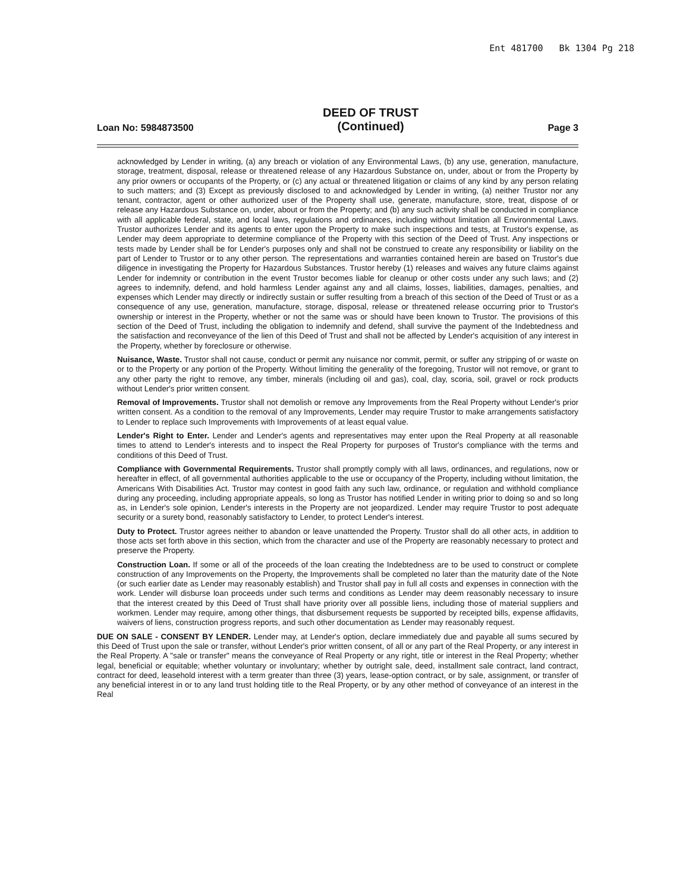Ent 481700 Bk 1304 Pg 218
Loan No: 5984873500
DEED OF TRUST
(Continued)
Page 3
acknowledged by Lender in writing, (a) any breach or violation of any Environmental Laws, (b) any use, generation, manufacture, storage, treatment, disposal, release or threatened release of any Hazardous Substance on, under, about or from the Property by any prior owners or occupants of the Property, or (c) any actual or threatened litigation or claims of any kind by any person relating to such matters; and (3) Except as previously disclosed to and acknowledged by Lender in writing, (a) neither Trustor nor any tenant, contractor, agent or other authorized user of the Property shall use, generate, manufacture, store, treat, dispose of or release any Hazardous Substance on, under, about or from the Property; and (b) any such activity shall be conducted in compliance with all applicable federal, state, and local laws, regulations and ordinances, including without limitation all Environmental Laws. Trustor authorizes Lender and its agents to enter upon the Property to make such inspections and tests, at Trustor's expense, as Lender may deem appropriate to determine compliance of the Property with this section of the Deed of Trust. Any inspections or tests made by Lender shall be for Lender's purposes only and shall not be construed to create any responsibility or liability on the part of Lender to Trustor or to any other person. The representations and warranties contained herein are based on Trustor's due diligence in investigating the Property for Hazardous Substances. Trustor hereby (1) releases and waives any future claims against Lender for indemnity or contribution in the event Trustor becomes liable for cleanup or other costs under any such laws; and (2) agrees to indemnify, defend, and hold harmless Lender against any and all claims, losses, liabilities, damages, penalties, and expenses which Lender may directly or indirectly sustain or suffer resulting from a breach of this section of the Deed of Trust or as a consequence of any use, generation, manufacture, storage, disposal, release or threatened release occurring prior to Trustor's ownership or interest in the Property, whether or not the same was or should have been known to Trustor. The provisions of this section of the Deed of Trust, including the obligation to indemnify and defend, shall survive the payment of the Indebtedness and the satisfaction and reconveyance of the lien of this Deed of Trust and shall not be affected by Lender's acquisition of any interest in the Property, whether by foreclosure or otherwise.
Nuisance, Waste. Trustor shall not cause, conduct or permit any nuisance nor commit, permit, or suffer any stripping of or waste on or to the Property or any portion of the Property. Without limiting the generality of the foregoing, Trustor will not remove, or grant to any other party the right to remove, any timber, minerals (including oil and gas), coal, clay, scoria, soil, gravel or rock products without Lender's prior written consent.
Removal of Improvements. Trustor shall not demolish or remove any Improvements from the Real Property without Lender's prior written consent. As a condition to the removal of any Improvements, Lender may require Trustor to make arrangements satisfactory to Lender to replace such Improvements with Improvements of at least equal value.
Lender's Right to Enter. Lender and Lender's agents and representatives may enter upon the Real Property at all reasonable times to attend to Lender's interests and to inspect the Real Property for purposes of Trustor's compliance with the terms and conditions of this Deed of Trust.
Compliance with Governmental Requirements. Trustor shall promptly comply with all laws, ordinances, and regulations, now or hereafter in effect, of all governmental authorities applicable to the use or occupancy of the Property, including without limitation, the Americans With Disabilities Act. Trustor may contest in good faith any such law, ordinance, or regulation and withhold compliance during any proceeding, including appropriate appeals, so long as Trustor has notified Lender in writing prior to doing so and so long as, in Lender's sole opinion, Lender's interests in the Property are not jeopardized. Lender may require Trustor to post adequate security or a surety bond, reasonably satisfactory to Lender, to protect Lender's interest.
Duty to Protect. Trustor agrees neither to abandon or leave unattended the Property. Trustor shall do all other acts, in addition to those acts set forth above in this section, which from the character and use of the Property are reasonably necessary to protect and preserve the Property.
Construction Loan. If some or all of the proceeds of the loan creating the Indebtedness are to be used to construct or complete construction of any Improvements on the Property, the Improvements shall be completed no later than the maturity date of the Note (or such earlier date as Lender may reasonably establish) and Trustor shall pay in full all costs and expenses in connection with the work. Lender will disburse loan proceeds under such terms and conditions as Lender may deem reasonably necessary to insure that the interest created by this Deed of Trust shall have priority over all possible liens, including those of material suppliers and workmen. Lender may require, among other things, that disbursement requests be supported by receipted bills, expense affidavits, waivers of liens, construction progress reports, and such other documentation as Lender may reasonably request.
DUE ON SALE - CONSENT BY LENDER. Lender may, at Lender's option, declare immediately due and payable all sums secured by this Deed of Trust upon the sale or transfer, without Lender's prior written consent, of all or any part of the Real Property, or any interest in the Real Property. A "sale or transfer" means the conveyance of Real Property or any right, title or interest in the Real Property; whether legal, beneficial or equitable; whether voluntary or involuntary; whether by outright sale, deed, installment sale contract, land contract, contract for deed, leasehold interest with a term greater than three (3) years, lease-option contract, or by sale, assignment, or transfer of any beneficial interest in or to any land trust holding title to the Real Property, or by any other method of conveyance of an interest in the Real